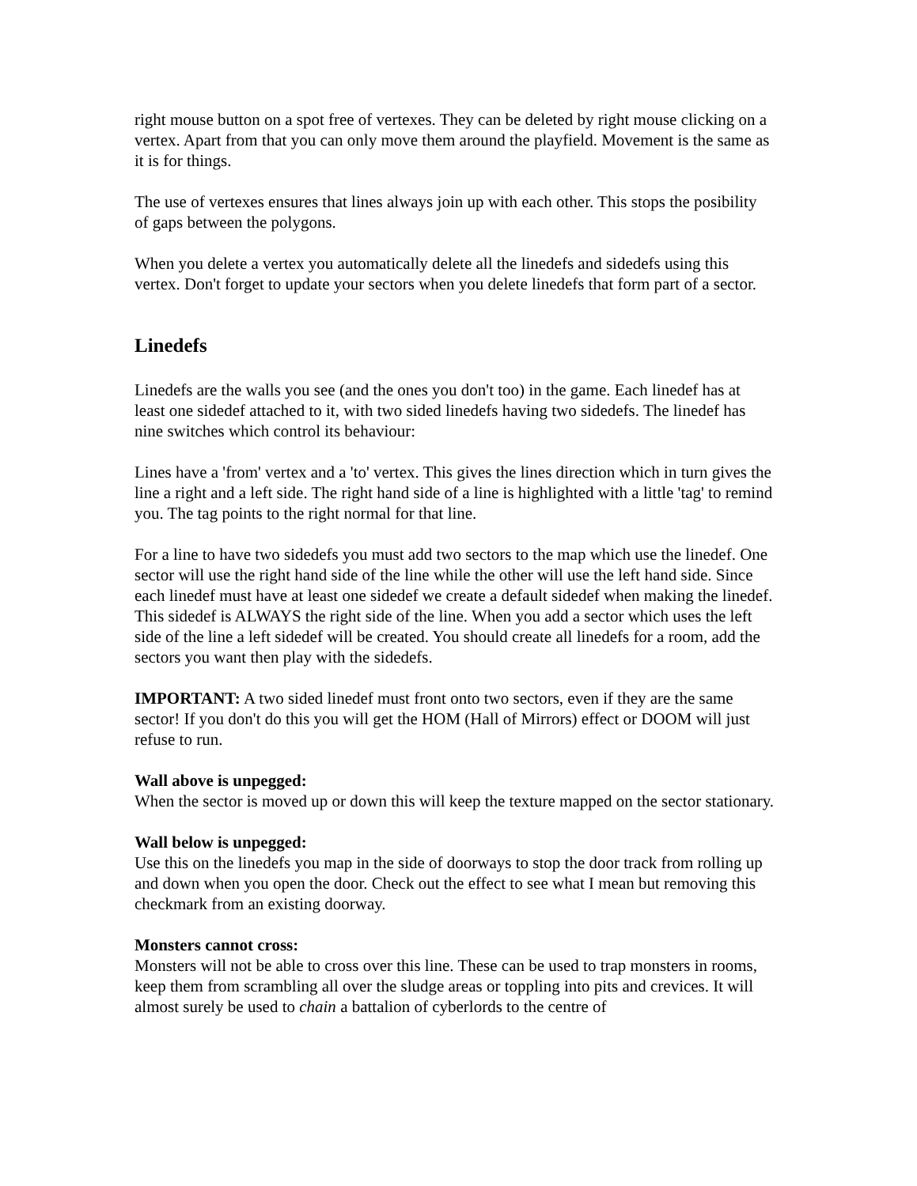right mouse button on a spot free of vertexes. They can be deleted by right mouse clicking on a vertex. Apart from that you can only move them around the playfield. Movement is the same as it is for things.
The use of vertexes ensures that lines always join up with each other. This stops the posibility of gaps between the polygons.
When you delete a vertex you automatically delete all the linedefs and sidedefs using this vertex. Don't forget to update your sectors when you delete linedefs that form part of a sector.
Linedefs
Linedefs are the walls you see (and the ones you don't too) in the game. Each linedef has at least one sidedef attached to it, with two sided linedefs having two sidedefs. The linedef has nine switches which control its behaviour:
Lines have a 'from' vertex and a 'to' vertex. This gives the lines direction which in turn gives the line a right and a left side. The right hand side of a line is highlighted with a little 'tag' to remind you. The tag points to the right normal for that line.
For a line to have two sidedefs you must add two sectors to the map which use the linedef. One sector will use the right hand side of the line while the other will use the left hand side. Since each linedef must have at least one sidedef we create a default sidedef when making the linedef. This sidedef is ALWAYS the right side of the line. When you add a sector which uses the left side of the line a left sidedef will be created. You should create all linedefs for a room, add the sectors you want then play with the sidedefs.
IMPORTANT: A two sided linedef must front onto two sectors, even if they are the same sector! If you don't do this you will get the HOM (Hall of Mirrors) effect or DOOM will just refuse to run.
Wall above is unpegged:
When the sector is moved up or down this will keep the texture mapped on the sector stationary.
Wall below is unpegged:
Use this on the linedefs you map in the side of doorways to stop the door track from rolling up and down when you open the door. Check out the effect to see what I mean but removing this checkmark from an existing doorway.
Monsters cannot cross:
Monsters will not be able to cross over this line. These can be used to trap monsters in rooms, keep them from scrambling all over the sludge areas or toppling into pits and crevices. It will almost surely be used to chain a battalion of cyberlords to the centre of